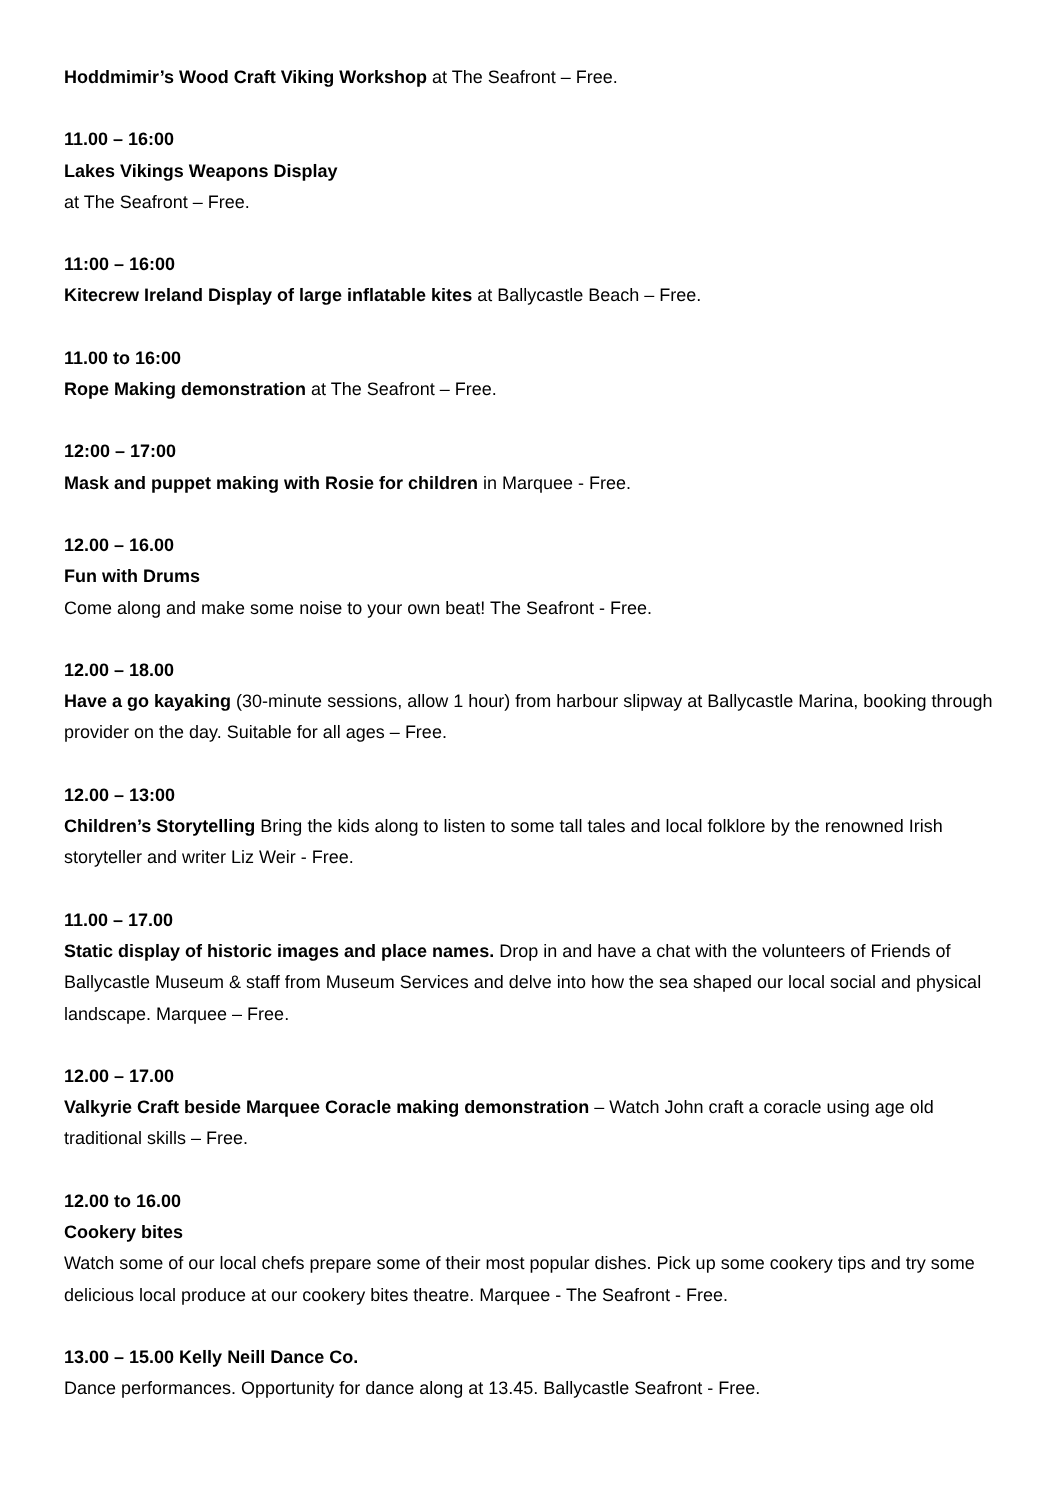Hoddmimir’s Wood Craft Viking Workshop at The Seafront – Free.
11.00 – 16:00
Lakes Vikings Weapons Display
at The Seafront – Free.
11:00 – 16:00
Kitecrew Ireland Display of large inflatable kites at Ballycastle Beach – Free.
11.00 to 16:00
Rope Making demonstration at The Seafront – Free.
12:00 – 17:00
Mask and puppet making with Rosie for children in Marquee - Free.
12.00 – 16.00
Fun with Drums
Come along and make some noise to your own beat! The Seafront - Free.
12.00 – 18.00
Have a go kayaking (30-minute sessions, allow 1 hour) from harbour slipway at Ballycastle Marina, booking through provider on the day. Suitable for all ages – Free.
12.00 – 13:00
Children’s Storytelling Bring the kids along to listen to some tall tales and local folklore by the renowned Irish storyteller and writer Liz Weir - Free.
11.00 – 17.00
Static display of historic images and place names. Drop in and have a chat with the volunteers of Friends of Ballycastle Museum & staff from Museum Services and delve into how the sea shaped our local social and physical landscape. Marquee – Free.
12.00 – 17.00
Valkyrie Craft beside Marquee Coracle making demonstration – Watch John craft a coracle using age old traditional skills – Free.
12.00 to 16.00
Cookery bites
Watch some of our local chefs prepare some of their most popular dishes. Pick up some cookery tips and try some delicious local produce at our cookery bites theatre. Marquee - The Seafront - Free.
13.00 – 15.00 Kelly Neill Dance Co.
Dance performances. Opportunity for dance along at 13.45. Ballycastle Seafront - Free.